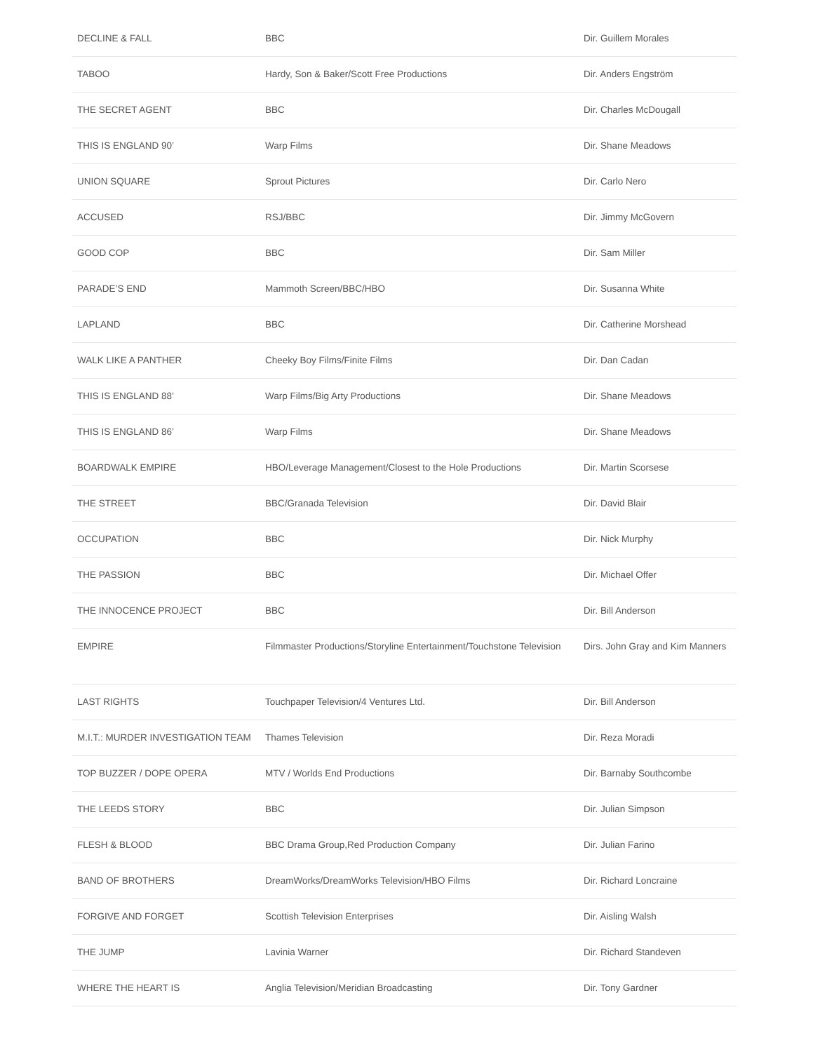| DECLINE & FALL | BBC | Dir. Guillem Morales |
| TABOO | Hardy, Son & Baker/Scott Free Productions | Dir. Anders Engström |
| THE SECRET AGENT | BBC | Dir. Charles McDougall |
| THIS IS ENGLAND 90’ | Warp Films | Dir. Shane Meadows |
| UNION SQUARE | Sprout Pictures | Dir. Carlo Nero |
| ACCUSED | RSJ/BBC | Dir. Jimmy McGovern |
| GOOD COP | BBC | Dir. Sam Miller |
| PARADE’S END | Mammoth Screen/BBC/HBO | Dir. Susanna White |
| LAPLAND | BBC | Dir. Catherine Morshead |
| WALK LIKE A PANTHER | Cheeky Boy Films/Finite Films | Dir. Dan Cadan |
| THIS IS ENGLAND 88’ | Warp Films/Big Arty Productions | Dir. Shane Meadows |
| THIS IS ENGLAND 86’ | Warp Films | Dir. Shane Meadows |
| BOARDWALK EMPIRE | HBO/Leverage Management/Closest to the Hole Productions | Dir. Martin Scorsese |
| THE STREET | BBC/Granada Television | Dir. David Blair |
| OCCUPATION | BBC | Dir. Nick Murphy |
| THE PASSION | BBC | Dir. Michael Offer |
| THE INNOCENCE PROJECT | BBC | Dir. Bill Anderson |
| EMPIRE | Filmmaster Productions/Storyline Entertainment/Touchstone Television | Dirs. John Gray and Kim Manners |
| LAST RIGHTS | Touchpaper Television/4 Ventures Ltd. | Dir. Bill Anderson |
| M.I.T.: MURDER INVESTIGATION TEAM | Thames Television | Dir. Reza Moradi |
| TOP BUZZER / DOPE OPERA | MTV / Worlds End Productions | Dir. Barnaby Southcombe |
| THE LEEDS STORY | BBC | Dir. Julian Simpson |
| FLESH & BLOOD | BBC Drama Group,Red Production Company | Dir. Julian Farino |
| BAND OF BROTHERS | DreamWorks/DreamWorks Television/HBO Films | Dir. Richard Loncraine |
| FORGIVE AND FORGET | Scottish Television Enterprises | Dir. Aisling Walsh |
| THE JUMP | Lavinia Warner | Dir. Richard Standeven |
| WHERE THE HEART IS | Anglia Television/Meridian Broadcasting | Dir. Tony Gardner |